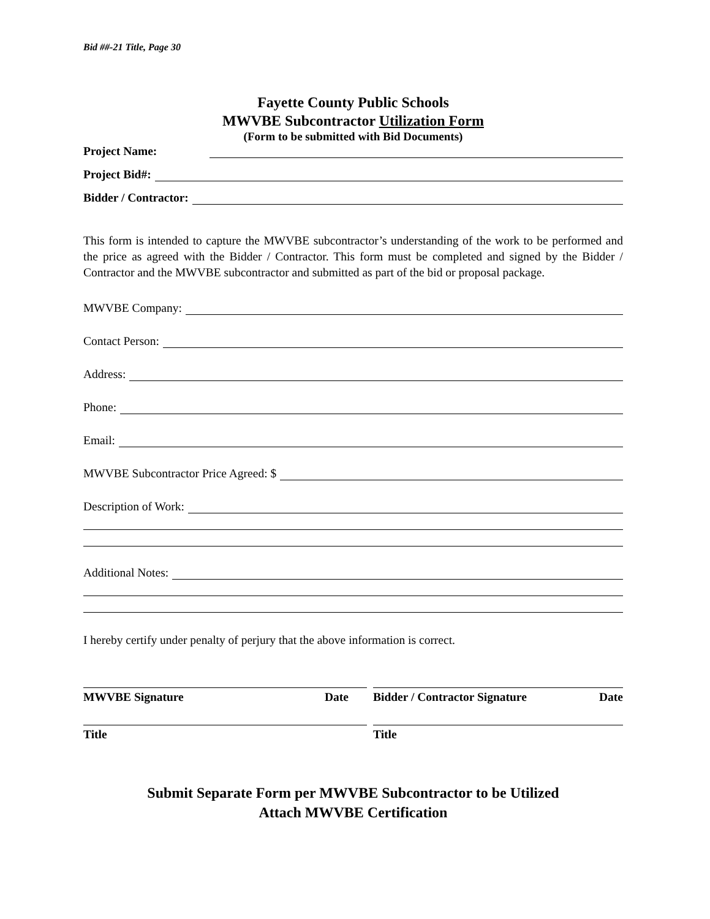Bid ##-21 Title, Page 30
Fayette County Public Schools
MWVBE Subcontractor Utilization Form
(Form to be submitted with Bid Documents)
Project Name:
Project Bid#:
Bidder / Contractor:
This form is intended to capture the MWVBE subcontractor’s understanding of the work to be performed and the price as agreed with the Bidder / Contractor. This form must be completed and signed by the Bidder / Contractor and the MWVBE subcontractor and submitted as part of the bid or proposal package.
MWVBE Company:
Contact Person:
Address:
Phone:
Email:
MWVBE Subcontractor Price Agreed: $
Description of Work:
Additional Notes:
I hereby certify under penalty of perjury that the above information is correct.
MWVBE Signature Date
Title
Bidder / Contractor Signature Date
Title
Submit Separate Form per MWVBE Subcontractor to be Utilized
Attach MWVBE Certification